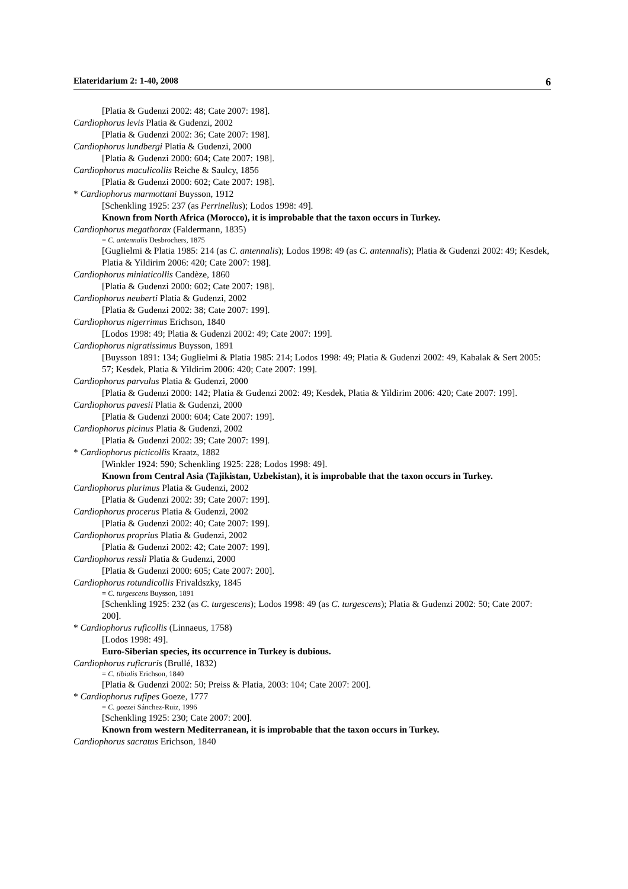Elateridarium 2: 1-40, 2008 6
[Platia & Gudenzi 2002: 48; Cate 2007: 198].
Cardiophorus levis Platia & Gudenzi, 2002
[Platia & Gudenzi 2002: 36; Cate 2007: 198].
Cardiophorus lundbergi Platia & Gudenzi, 2000
[Platia & Gudenzi 2000: 604; Cate 2007: 198].
Cardiophorus maculicollis Reiche & Saulcy, 1856
[Platia & Gudenzi 2000: 602; Cate 2007: 198].
* Cardiophorus marmottani Buysson, 1912
[Schenkling 1925: 237 (as Perrinellus); Lodos 1998: 49].
Known from North Africa (Morocco), it is improbable that the taxon occurs in Turkey.
Cardiophorus megathorax (Faldermann, 1835)
= C. antennalis Desbrochers, 1875
[Guglielmi & Platia 1985: 214 (as C. antennalis); Lodos 1998: 49 (as C. antennalis); Platia & Gudenzi 2002: 49; Kesdek, Platia & Yildirim 2006: 420; Cate 2007: 198].
Cardiophorus miniaticollis Candèze, 1860
[Platia & Gudenzi 2000: 602; Cate 2007: 198].
Cardiophorus neuberti Platia & Gudenzi, 2002
[Platia & Gudenzi 2002: 38; Cate 2007: 199].
Cardiophorus nigerrimus Erichson, 1840
[Lodos 1998: 49; Platia & Gudenzi 2002: 49; Cate 2007: 199].
Cardiophorus nigratissimus Buysson, 1891
[Buysson 1891: 134; Guglielmi & Platia 1985: 214; Lodos 1998: 49; Platia & Gudenzi 2002: 49, Kabalak & Sert 2005: 57; Kesdek, Platia & Yildirim 2006: 420; Cate 2007: 199].
Cardiophorus parvulus Platia & Gudenzi, 2000
[Platia & Gudenzi 2000: 142; Platia & Gudenzi 2002: 49; Kesdek, Platia & Yildirim 2006: 420; Cate 2007: 199].
Cardiophorus pavesii Platia & Gudenzi, 2000
[Platia & Gudenzi 2000: 604; Cate 2007: 199].
Cardiophorus picinus Platia & Gudenzi, 2002
[Platia & Gudenzi 2002: 39; Cate 2007: 199].
* Cardiophorus picticollis Kraatz, 1882
[Winkler 1924: 590; Schenkling 1925: 228; Lodos 1998: 49].
Known from Central Asia (Tajikistan, Uzbekistan), it is improbable that the taxon occurs in Turkey.
Cardiophorus plurimus Platia & Gudenzi, 2002
[Platia & Gudenzi 2002: 39; Cate 2007: 199].
Cardiophorus procerus Platia & Gudenzi, 2002
[Platia & Gudenzi 2002: 40; Cate 2007: 199].
Cardiophorus proprius Platia & Gudenzi, 2002
[Platia & Gudenzi 2002: 42; Cate 2007: 199].
Cardiophorus ressli Platia & Gudenzi, 2000
[Platia & Gudenzi 2000: 605; Cate 2007: 200].
Cardiophorus rotundicollis Frivaldszky, 1845
= C. turgescens Buysson, 1891
[Schenkling 1925: 232 (as C. turgescens); Lodos 1998: 49 (as C. turgescens); Platia & Gudenzi 2002: 50; Cate 2007: 200].
* Cardiophorus ruficollis (Linnaeus, 1758)
[Lodos 1998: 49].
Euro-Siberian species, its occurrence in Turkey is dubious.
Cardiophorus ruficruris (Brullé, 1832)
= C. tibialis Erichson, 1840
[Platia & Gudenzi 2002: 50; Preiss & Platia, 2003: 104; Cate 2007: 200].
* Cardiophorus rufipes Goeze, 1777
= C. goezei Sánchez-Ruiz, 1996
[Schenkling 1925: 230; Cate 2007: 200].
Known from western Mediterranean, it is improbable that the taxon occurs in Turkey.
Cardiophorus sacratus Erichson, 1840